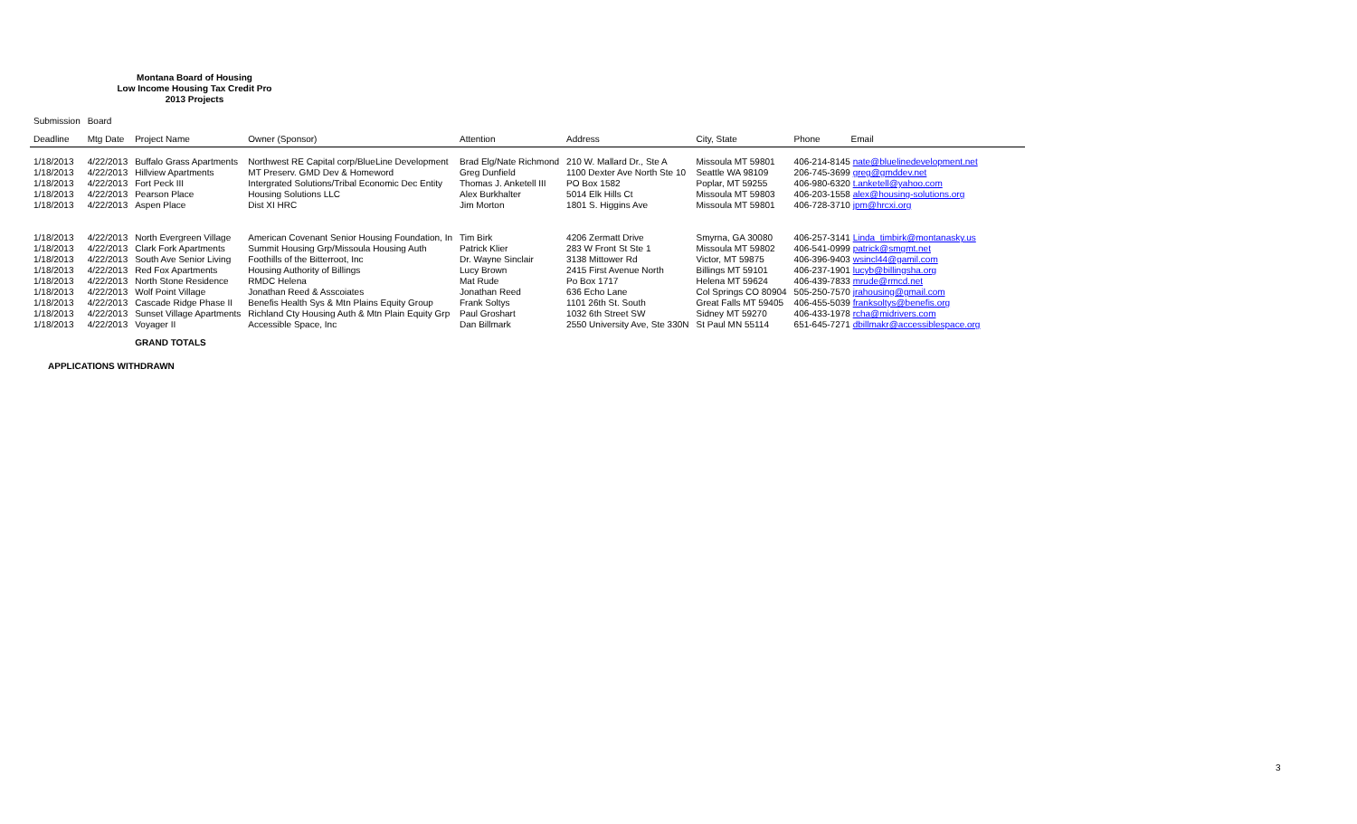Montana Board of Housing
Low Income Housing Tax Credit Pro
2013 Projects
| Submission | Board | | | | | | | | |
| Deadline | Mtg Date | Project Name | Owner (Sponsor) | Attention | Address | City, State | Phone | Email | |
| 1/18/2013 | 4/22/2013 | Buffalo Grass Apartments | Northwest RE Capital corp/BlueLine Development | Brad Elg/Nate Richmond | 210 W. Mallard Dr., Ste A | Missoula MT 59801 | 406-214-8145 nate@bluelinedevelopment.net | | |
| 1/18/2013 | 4/22/2013 | Hillview Apartments | MT Preserv. GMD Dev & Homeword | Greg Dunfield | 1100 Dexter Ave North Ste 10 | Seattle WA 98109 | 206-745-3699 greg@gmddev.net | | |
| 1/18/2013 | 4/22/2013 | Fort Peck III | Intergrated Solutions/Tribal Economic Dec Entity | Thomas J. Anketell III | PO Box 1582 | Poplar, MT 59255 | 406-980-6320 t.anketell@yahoo.com | | |
| 1/18/2013 | 4/22/2013 | Pearson Place | Housing Solutions LLC | Alex Burkhalter | 5014 Elk Hills Ct | Missoula MT 59803 | 406-203-1558 alex@housing-solutions.org | | |
| 1/18/2013 | 4/22/2013 | Aspen Place | Dist XI HRC | Jim Morton | 1801 S. Higgins Ave | Missoula MT 59801 | 406-728-3710 jpm@hrcxi.org | | |
| 1/18/2013 | 4/22/2013 | North Evergreen Village | American Covenant Senior Housing Foundation, In | Tim Birk | 4206 Zermatt Drive | Smyrna, GA 30080 | 406-257-3141 Linda_timbirk@montanasky.us | | |
| 1/18/2013 | 4/22/2013 | Clark Fork Apartments | Summit Housing Grp/Missoula Housing Auth | Patrick Klier | 283 W Front St Ste 1 | Missoula MT 59802 | 406-541-0999 patrick@smgmt.net | | |
| 1/18/2013 | 4/22/2013 | South Ave Senior Living | Foothills of the Bitterroot, Inc | Dr. Wayne Sinclair | 3138 Mittower Rd | Victor, MT 59875 | 406-396-9403 wsincl44@gamil.com | | |
| 1/18/2013 | 4/22/2013 | Red Fox Apartments | Housing Authority of Billings | Lucy Brown | 2415 First Avenue North | Billings MT 59101 | 406-237-1901 lucyb@billingsha.org | | |
| 1/18/2013 | 4/22/2013 | North Stone Residence | RMDC Helena | Mat Rude | Po Box 1717 | Helena MT 59624 | 406-439-7833 mrude@rmcd.net | | |
| 1/18/2013 | 4/22/2013 | Wolf Point Village | Jonathan Reed & Asscoiates | Jonathan Reed | 636 Echo Lane | Col Springs CO 80904 | 505-250-7570 jrahousing@gmail.com | | |
| 1/18/2013 | 4/22/2013 | Cascade Ridge Phase II | Benefis Health Sys & Mtn Plains Equity Group | Frank Soltys | 1101 26th St. South | Great Falls MT 59405 | 406-455-5039 franksoltys@benefis.org | | |
| 1/18/2013 | 4/22/2013 | Sunset Village Apartments | Richland Cty Housing Auth & Mtn Plain Equity Grp | Paul Groshart | 1032 6th Street SW | Sidney MT 59270 | 406-433-1978 rcha@midrivers.com | | |
| 1/18/2013 | 4/22/2013 | Voyager II | Accessible Space, Inc | Dan Billmark | 2550 University Ave, Ste 330N | St Paul MN 55114 | 651-645-7271 dbillmakr@accessiblespace.org | | |
| | | GRAND TOTALS | | | | | | | |
| APPLICATIONS WITHDRAWN | | | | | | | | | |
3